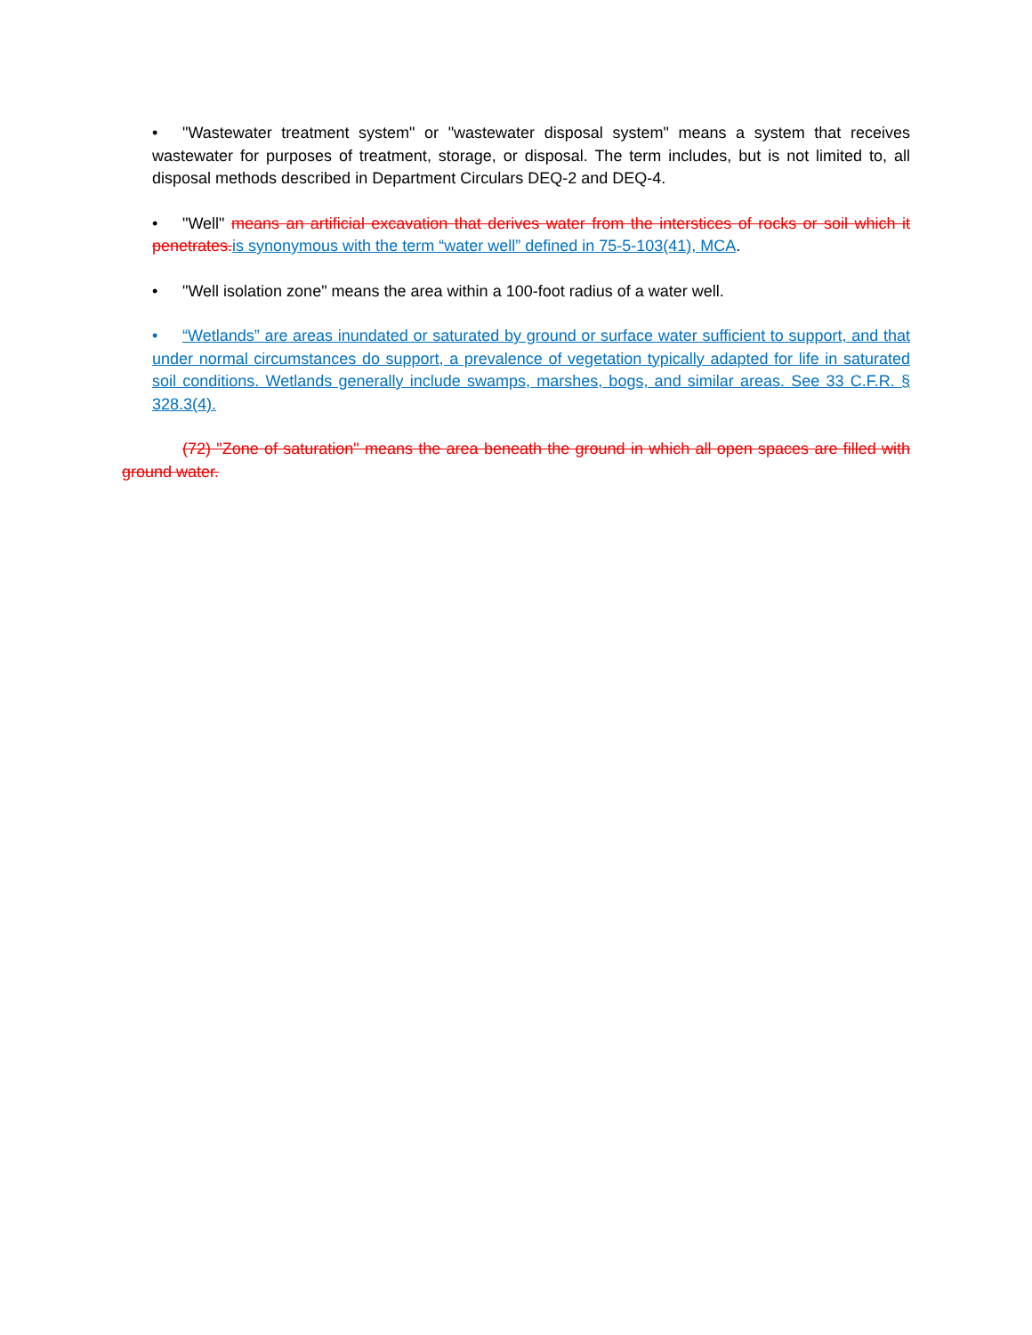• "Wastewater treatment system" or "wastewater disposal system" means a system that receives wastewater for purposes of treatment, storage, or disposal. The term includes, but is not limited to, all disposal methods described in Department Circulars DEQ-2 and DEQ-4.
• "Well" means an artificial excavation that derives water from the interstices of rocks or soil which it penetrates. is synonymous with the term “water well” defined in 75-5-103(41), MCA.
• "Well isolation zone" means the area within a 100-foot radius of a water well.
• “Wetlands” are areas inundated or saturated by ground or surface water sufficient to support, and that under normal circumstances do support, a prevalence of vegetation typically adapted for life in saturated soil conditions. Wetlands generally include swamps, marshes, bogs, and similar areas. See 33 C.F.R. § 328.3(4).
(72) "Zone of saturation" means the area beneath the ground in which all open spaces are filled with ground water.